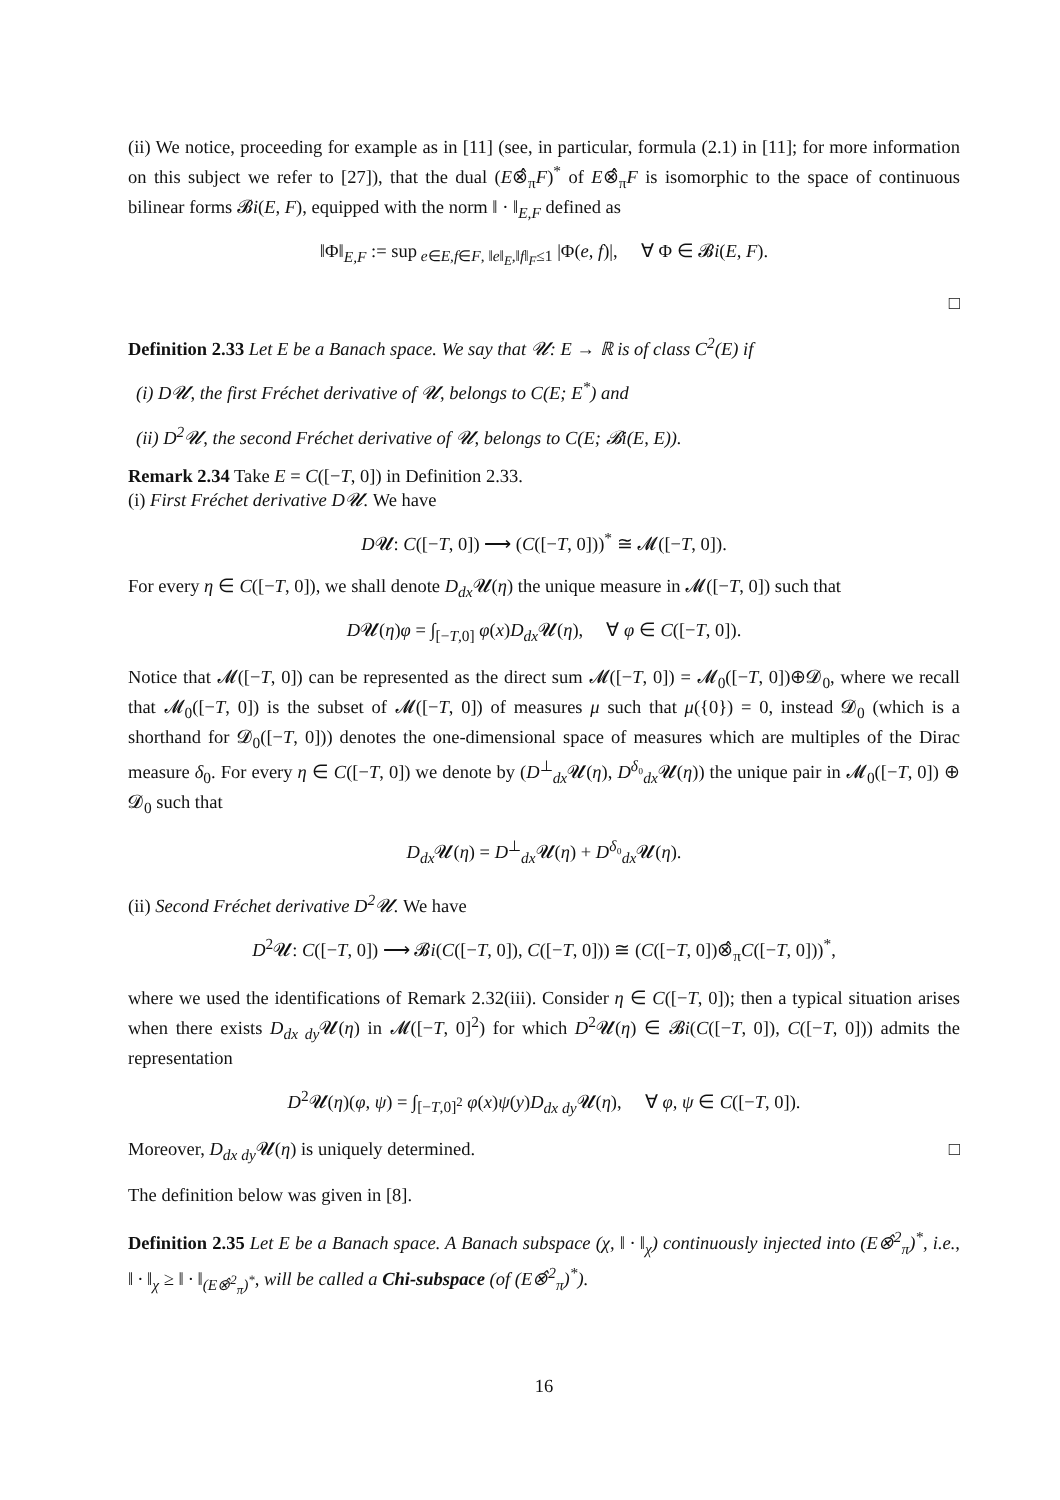(ii) We notice, proceeding for example as in [11] (see, in particular, formula (2.1) in [11]; for more information on this subject we refer to [27]), that the dual (E⊗̂<sub>π</sub>F)<sup>*</sup> of E⊗̂<sub>π</sub>F is isomorphic to the space of continuous bilinear forms 𝓑i(E, F), equipped with the norm ‖ · ‖<sub>E,F</sub> defined as
‖Φ‖<sub>E,F</sub> := sup<sub>e∈E,f∈F, ‖e‖<sub>E</sub>,‖f‖<sub>F</sub>≤1</sub> |Φ(e, f)|, ∀ Φ ∈ 𝓑i(E, F).
□
Definition 2.33 Let E be a Banach space. We say that 𝓤: E → ℝ is of class C<sup>2</sup>(E) if
(i) D𝓤, the first Fréchet derivative of 𝓤, belongs to C(E; E<sup>*</sup>) and
(ii) D<sup>2</sup>𝓤, the second Fréchet derivative of 𝓤, belongs to C(E; 𝓑i(E, E)).
Remark 2.34 Take E = C([−T, 0]) in Definition 2.33.
(i) First Fréchet derivative D𝓤. We have
D𝓤: C([−T, 0]) ⟶ (C([−T, 0]))<sup>*</sup> ≅ 𝓜([−T, 0]).
For every η ∈ C([−T, 0]), we shall denote D<sub>dx</sub> 𝓤(η) the unique measure in 𝓜([−T, 0]) such that
D𝓤(η)φ = ∫<sub>[−T,0]</sub> φ(x)D<sub>dx</sub> 𝓤(η), ∀ φ ∈ C([−T, 0]).
Notice that 𝓜([−T, 0]) can be represented as the direct sum 𝓜([−T, 0]) = 𝓜<sub>0</sub>([−T, 0])⊕𝓓<sub>0</sub>, where we recall that 𝓜<sub>0</sub>([−T, 0]) is the subset of 𝓜([−T, 0]) of measures μ such that μ({0}) = 0, instead 𝓓<sub>0</sub> (which is a shorthand for 𝓓<sub>0</sub>([−T, 0])) denotes the one-dimensional space of measures which are multiples of the Dirac measure δ<sub>0</sub>. For every η ∈ C([−T, 0]) we denote by (D<sup>⊥</sup><sub>dx</sub>𝓤(η), D<sup>δ₀</sup><sub>dx</sub>𝓤(η)) the unique pair in 𝓜<sub>0</sub>([−T, 0]) ⊕ 𝓓<sub>0</sub> such that
D<sub>dx</sub> 𝓤(η) = D<sup>⊥</sup><sub>dx</sub>𝓤(η) + D<sup>δ₀</sup><sub>dx</sub>𝓤(η).
(ii) Second Fréchet derivative D<sup>2</sup>𝓤. We have
D<sup>2</sup>𝓤: C([−T, 0]) ⟶ 𝓑i(C([−T, 0]), C([−T, 0])) ≅ (C([−T, 0])⊗̂<sub>π</sub>C([−T, 0]))<sup>*</sup>,
where we used the identifications of Remark 2.32(iii). Consider η ∈ C([−T, 0]); then a typical situation arises when there exists D<sub>dx dy</sub> 𝓤(η) in 𝓜([−T, 0]<sup>2</sup>) for which D<sup>2</sup>𝓤(η) ∈ 𝓑i(C([−T, 0]), C([−T, 0])) admits the representation
D<sup>2</sup>𝓤(η)(φ, ψ) = ∫<sub>[−T,0]<sup>2</sup></sub> φ(x)ψ(y)D<sub>dx dy</sub> 𝓤(η), ∀ φ, ψ ∈ C([−T, 0]).
Moreover, D<sub>dx dy</sub> 𝓤(η) is uniquely determined. □
The definition below was given in [8].
Definition 2.35 Let E be a Banach space. A Banach subspace (χ, ‖ · ‖<sub>χ</sub>) continuously injected into (E⊗̂<sup>2</sup><sub>π</sub>)<sup>*</sup>, i.e., ‖ · ‖<sub>χ</sub> ≥ ‖ · ‖<sub>(E⊗̂<sup>2</sup><sub>π</sub>)<sup>*</sup></sub>, will be called a Chi-subspace (of (E⊗̂<sup>2</sup><sub>π</sub>)<sup>*</sup>).
16